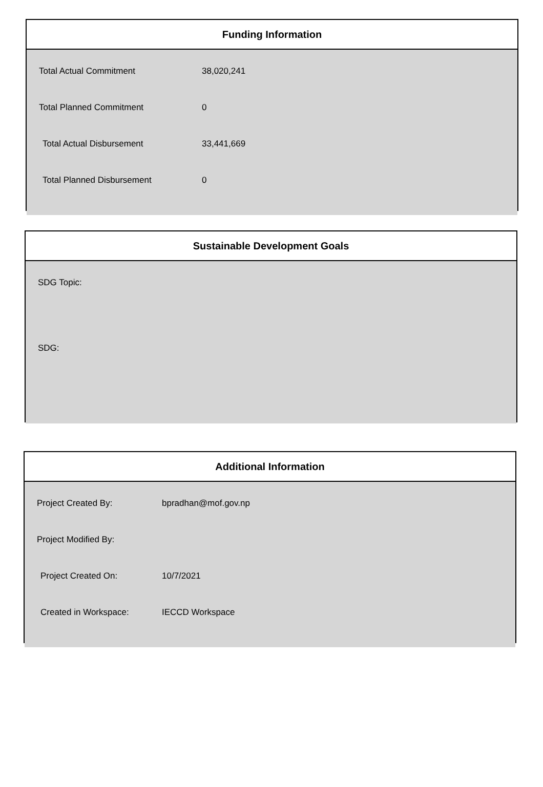Funding Information
| Total Actual Commitment | 38,020,241 |
| Total Planned Commitment | 0 |
| Total Actual Disbursement | 33,441,669 |
| Total Planned Disbursement | 0 |
Sustainable Development Goals
SDG Topic:
SDG:
Additional Information
| Project Created By: | bpradhan@mof.gov.np |
| Project Modified By: | |
| Project Created On: | 10/7/2021 |
| Created in Workspace: | IECCD Workspace |